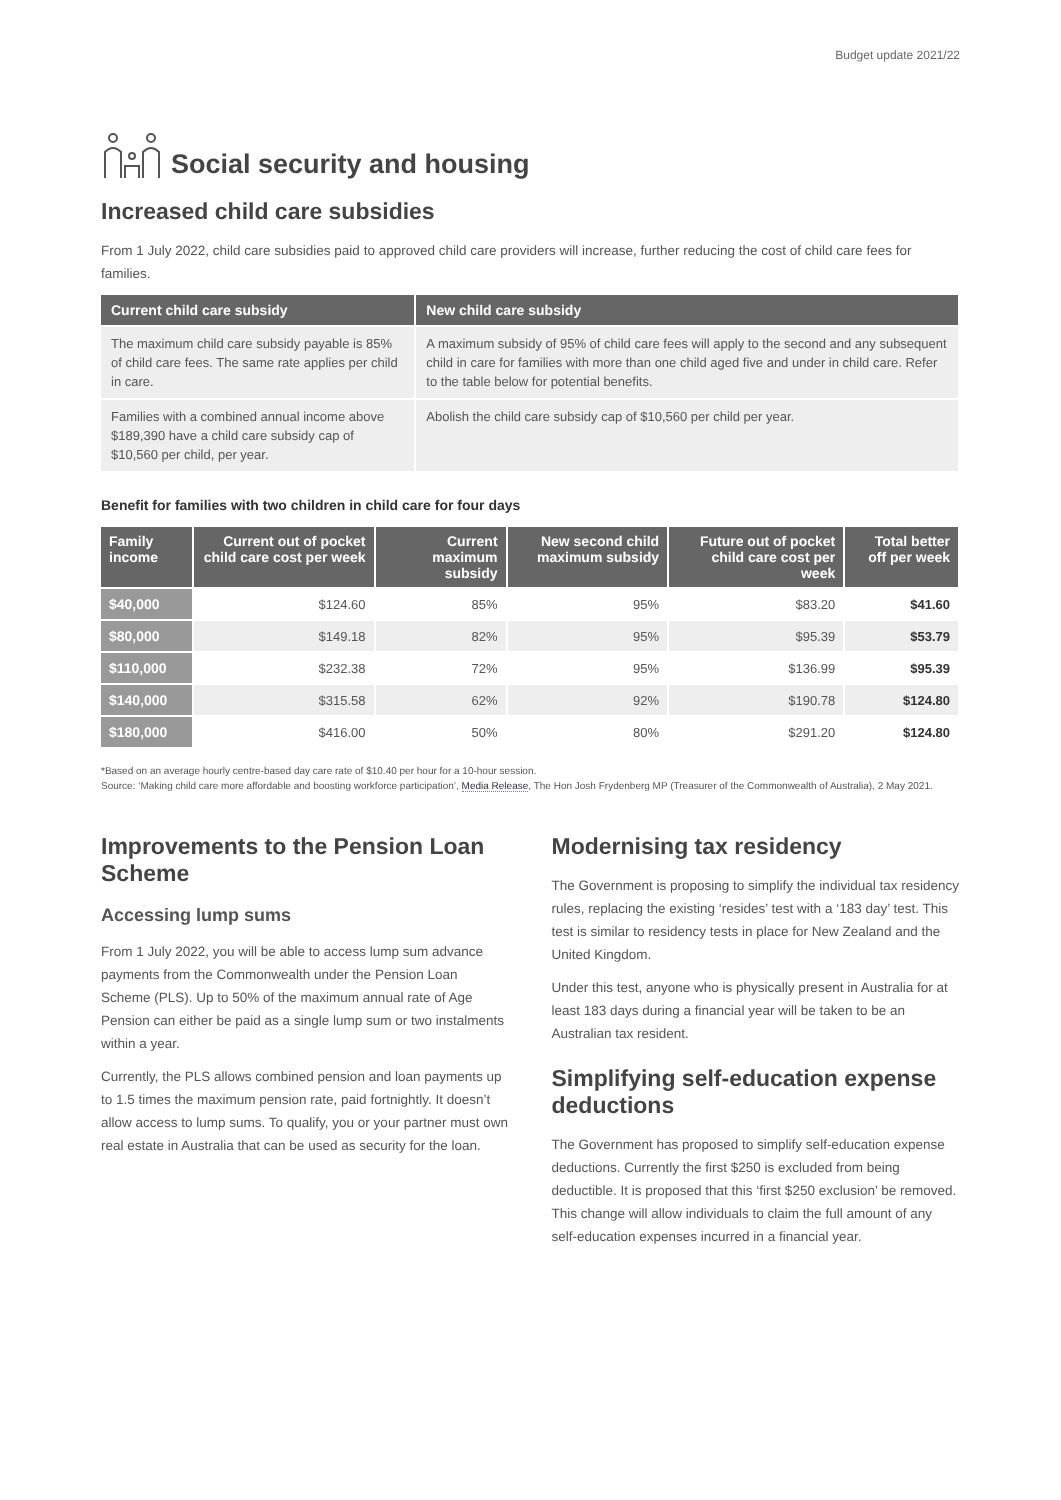Budget update 2021/22
Social security and housing
Increased child care subsidies
From 1 July 2022, child care subsidies paid to approved child care providers will increase, further reducing the cost of child care fees for families.
| Current child care subsidy | New child care subsidy |
| --- | --- |
| The maximum child care subsidy payable is 85% of child care fees. The same rate applies per child in care. | A maximum subsidy of 95% of child care fees will apply to the second and any subsequent child in care for families with more than one child aged five and under in child care. Refer to the table below for potential benefits. |
| Families with a combined annual income above $189,390 have a child care subsidy cap of $10,560 per child, per year. | Abolish the child care subsidy cap of $10,560 per child per year. |
Benefit for families with two children in child care for four days
| Family income | Current out of pocket child care cost per week | Current maximum subsidy | New second child maximum subsidy | Future out of pocket child care cost per week | Total better off per week |
| --- | --- | --- | --- | --- | --- |
| $40,000 | $124.60 | 85% | 95% | $83.20 | $41.60 |
| $80,000 | $149.18 | 82% | 95% | $95.39 | $53.79 |
| $110,000 | $232.38 | 72% | 95% | $136.99 | $95.39 |
| $140,000 | $315.58 | 62% | 92% | $190.78 | $124.80 |
| $180,000 | $416.00 | 50% | 80% | $291.20 | $124.80 |
*Based on an average hourly centre-based day care rate of $10.40 per hour for a 10-hour session.
Source: ‘Making child care more affordable and boosting workforce participation’, Media Release, The Hon Josh Frydenberg MP (Treasurer of the Commonwealth of Australia), 2 May 2021.
Improvements to the Pension Loan Scheme
Accessing lump sums
From 1 July 2022, you will be able to access lump sum advance payments from the Commonwealth under the Pension Loan Scheme (PLS). Up to 50% of the maximum annual rate of Age Pension can either be paid as a single lump sum or two instalments within a year.
Currently, the PLS allows combined pension and loan payments up to 1.5 times the maximum pension rate, paid fortnightly. It doesn’t allow access to lump sums. To qualify, you or your partner must own real estate in Australia that can be used as security for the loan.
Modernising tax residency
The Government is proposing to simplify the individual tax residency rules, replacing the existing ‘resides’ test with a ‘183 day’ test. This test is similar to residency tests in place for New Zealand and the United Kingdom.
Under this test, anyone who is physically present in Australia for at least 183 days during a financial year will be taken to be an Australian tax resident.
Simplifying self-education expense deductions
The Government has proposed to simplify self-education expense deductions. Currently the first $250 is excluded from being deductible. It is proposed that this ‘first $250 exclusion’ be removed. This change will allow individuals to claim the full amount of any self-education expenses incurred in a financial year.